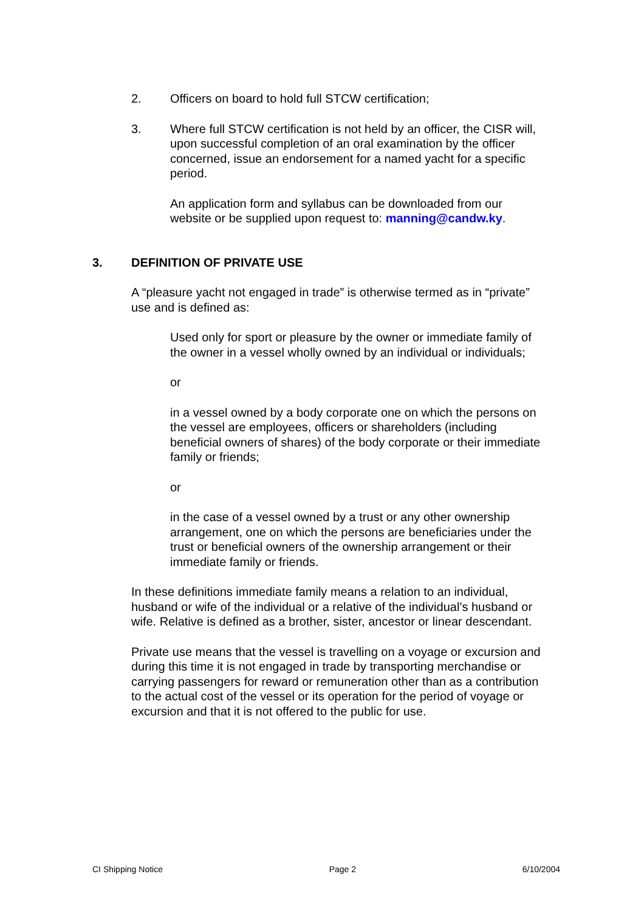2. Officers on board to hold full STCW certification;
3. Where full STCW certification is not held by an officer, the CISR will, upon successful completion of an oral examination by the officer concerned, issue an endorsement for a named yacht for a specific period.
An application form and syllabus can be downloaded from our website or be supplied upon request to: manning@candw.ky.
3. DEFINITION OF PRIVATE USE
A “pleasure yacht not engaged in trade” is otherwise termed as in “private” use and is defined as:
Used only for sport or pleasure by the owner or immediate family of the owner in a vessel wholly owned by an individual or individuals;
or
in a vessel owned by a body corporate one on which the persons on the vessel are employees, officers or shareholders (including beneficial owners of shares) of the body corporate or their immediate family or friends;
or
in the case of a vessel owned by a trust or any other ownership arrangement, one on which the persons are beneficiaries under the trust or beneficial owners of the ownership arrangement or their immediate family or friends.
In these definitions immediate family means a relation to an individual, husband or wife of the individual or a relative of the individual’s husband or wife. Relative is defined as a brother, sister, ancestor or linear descendant.
Private use means that the vessel is travelling on a voyage or excursion and during this time it is not engaged in trade by transporting merchandise or carrying passengers for reward or remuneration other than as a contribution to the actual cost of the vessel or its operation for the period of voyage or excursion and that it is not offered to the public for use.
CI Shipping Notice Page 2 6/10/2004